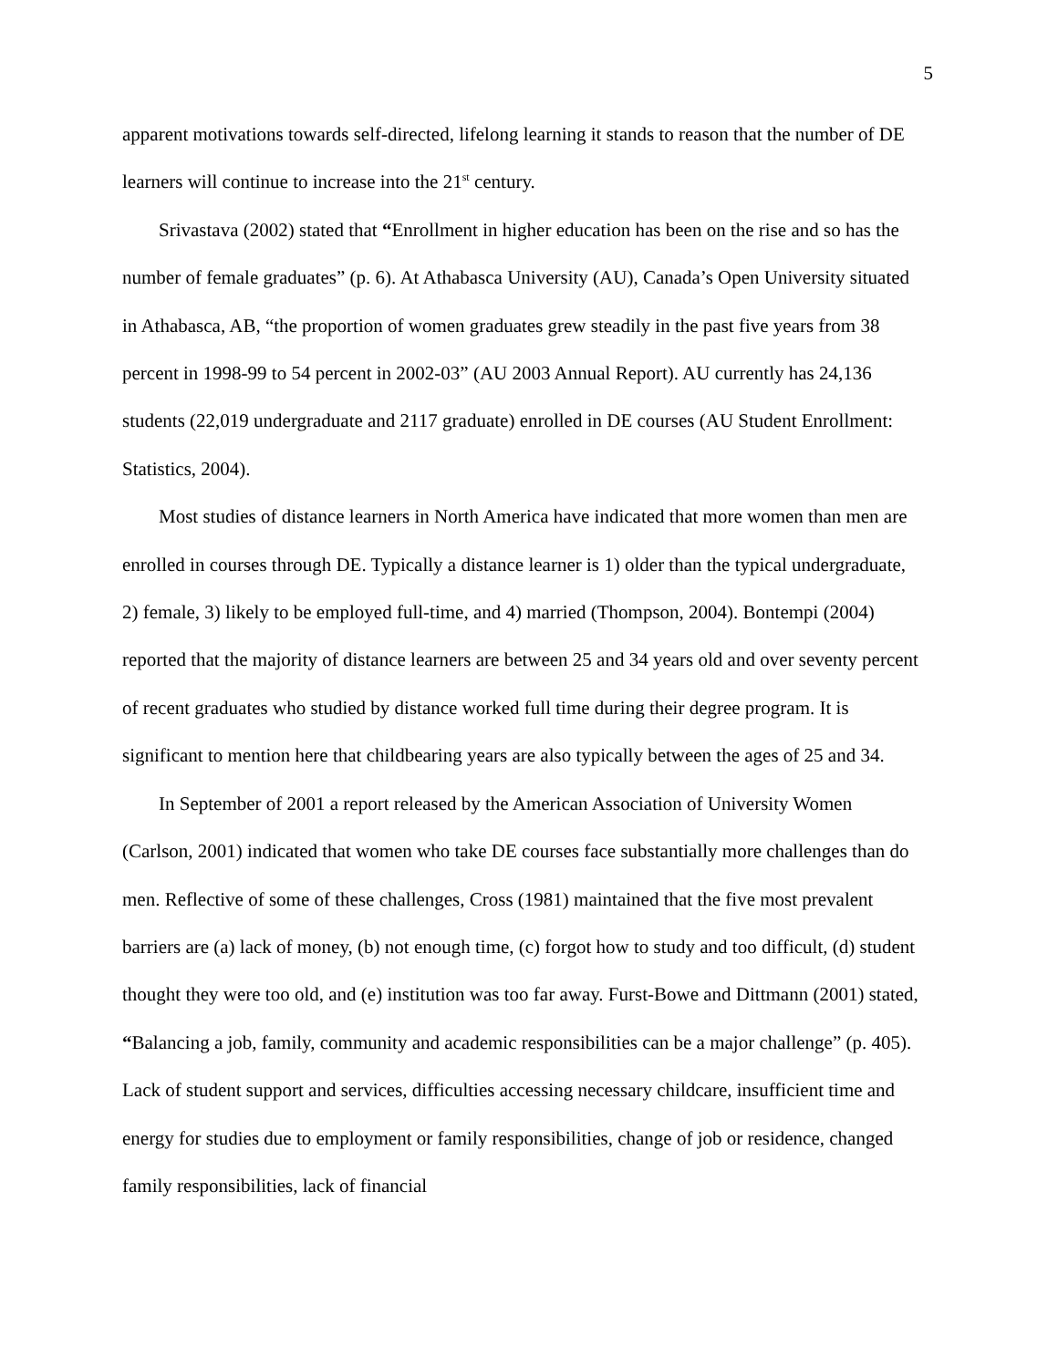5
apparent motivations towards self-directed, lifelong learning it stands to reason that the number of DE learners will continue to increase into the 21<sup>st</sup> century.
Srivastava (2002) stated that “Enrollment in higher education has been on the rise and so has the number of female graduates” (p. 6). At Athabasca University (AU), Canada’s Open University situated in Athabasca, AB, “the proportion of women graduates grew steadily in the past five years from 38 percent in 1998-99 to 54 percent in 2002-03” (AU 2003 Annual Report). AU currently has 24,136 students (22,019 undergraduate and 2117 graduate) enrolled in DE courses (AU Student Enrollment: Statistics, 2004).
Most studies of distance learners in North America have indicated that more women than men are enrolled in courses through DE. Typically a distance learner is 1) older than the typical undergraduate, 2) female, 3) likely to be employed full-time, and 4) married (Thompson, 2004). Bontempi (2004) reported that the majority of distance learners are between 25 and 34 years old and over seventy percent of recent graduates who studied by distance worked full time during their degree program. It is significant to mention here that childbearing years are also typically between the ages of 25 and 34.
In September of 2001 a report released by the American Association of University Women (Carlson, 2001) indicated that women who take DE courses face substantially more challenges than do men. Reflective of some of these challenges, Cross (1981) maintained that the five most prevalent barriers are (a) lack of money, (b) not enough time, (c) forgot how to study and too difficult, (d) student thought they were too old, and (e) institution was too far away. Furst-Bowe and Dittmann (2001) stated, “Balancing a job, family, community and academic responsibilities can be a major challenge” (p. 405). Lack of student support and services, difficulties accessing necessary childcare, insufficient time and energy for studies due to employment or family responsibilities, change of job or residence, changed family responsibilities, lack of financial